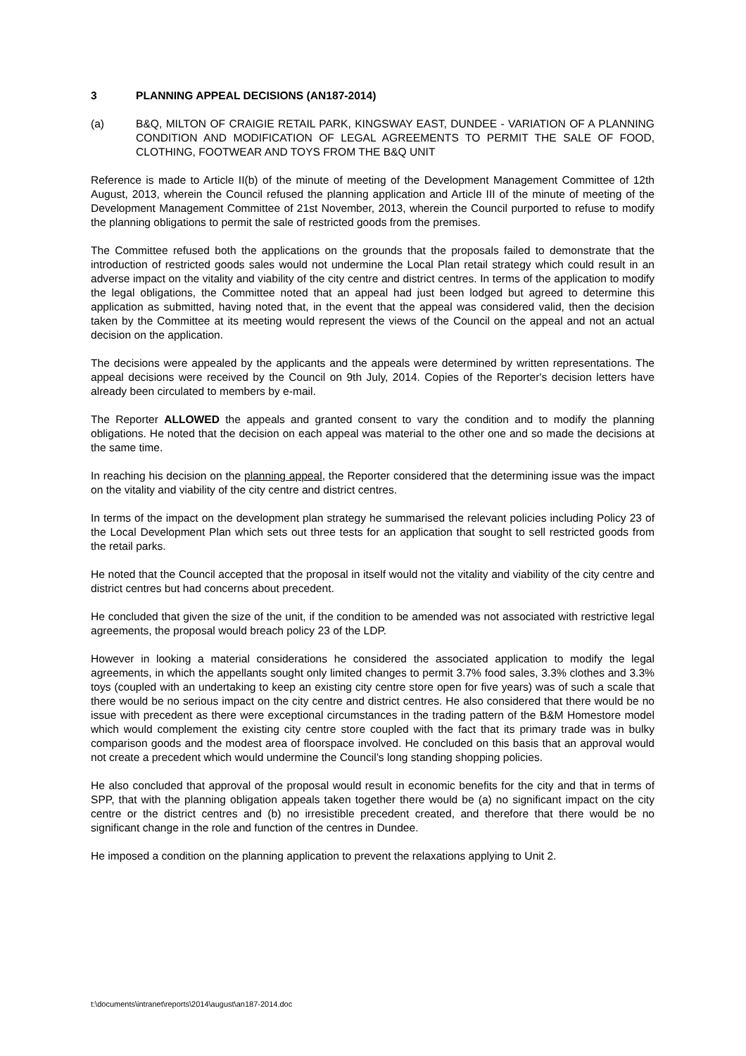3 PLANNING APPEAL DECISIONS (AN187-2014)
(a) B&Q, MILTON OF CRAIGIE RETAIL PARK, KINGSWAY EAST, DUNDEE - VARIATION OF A PLANNING CONDITION AND MODIFICATION OF LEGAL AGREEMENTS TO PERMIT THE SALE OF FOOD, CLOTHING, FOOTWEAR AND TOYS FROM THE B&Q UNIT
Reference is made to Article II(b) of the minute of meeting of the Development Management Committee of 12th August, 2013, wherein the Council refused the planning application and Article III of the minute of meeting of the Development Management Committee of 21st November, 2013, wherein the Council purported to refuse to modify the planning obligations to permit the sale of restricted goods from the premises.
The Committee refused both the applications on the grounds that the proposals failed to demonstrate that the introduction of restricted goods sales would not undermine the Local Plan retail strategy which could result in an adverse impact on the vitality and viability of the city centre and district centres. In terms of the application to modify the legal obligations, the Committee noted that an appeal had just been lodged but agreed to determine this application as submitted, having noted that, in the event that the appeal was considered valid, then the decision taken by the Committee at its meeting would represent the views of the Council on the appeal and not an actual decision on the application.
The decisions were appealed by the applicants and the appeals were determined by written representations. The appeal decisions were received by the Council on 9th July, 2014. Copies of the Reporter's decision letters have already been circulated to members by e-mail.
The Reporter ALLOWED the appeals and granted consent to vary the condition and to modify the planning obligations. He noted that the decision on each appeal was material to the other one and so made the decisions at the same time.
In reaching his decision on the planning appeal, the Reporter considered that the determining issue was the impact on the vitality and viability of the city centre and district centres.
In terms of the impact on the development plan strategy he summarised the relevant policies including Policy 23 of the Local Development Plan which sets out three tests for an application that sought to sell restricted goods from the retail parks.
He noted that the Council accepted that the proposal in itself would not the vitality and viability of the city centre and district centres but had concerns about precedent.
He concluded that given the size of the unit, if the condition to be amended was not associated with restrictive legal agreements, the proposal would breach policy 23 of the LDP.
However in looking a material considerations he considered the associated application to modify the legal agreements, in which the appellants sought only limited changes to permit 3.7% food sales, 3.3% clothes and 3.3% toys (coupled with an undertaking to keep an existing city centre store open for five years) was of such a scale that there would be no serious impact on the city centre and district centres. He also considered that there would be no issue with precedent as there were exceptional circumstances in the trading pattern of the B&M Homestore model which would complement the existing city centre store coupled with the fact that its primary trade was in bulky comparison goods and the modest area of floorspace involved. He concluded on this basis that an approval would not create a precedent which would undermine the Council’s long standing shopping policies.
He also concluded that approval of the proposal would result in economic benefits for the city and that in terms of SPP, that with the planning obligation appeals taken together there would be (a) no significant impact on the city centre or the district centres and (b) no irresistible precedent created, and therefore that there would be no significant change in the role and function of the centres in Dundee.
He imposed a condition on the planning application to prevent the relaxations applying to Unit 2.
t:\documents\intranet\reports\2014\august\an187-2014.doc